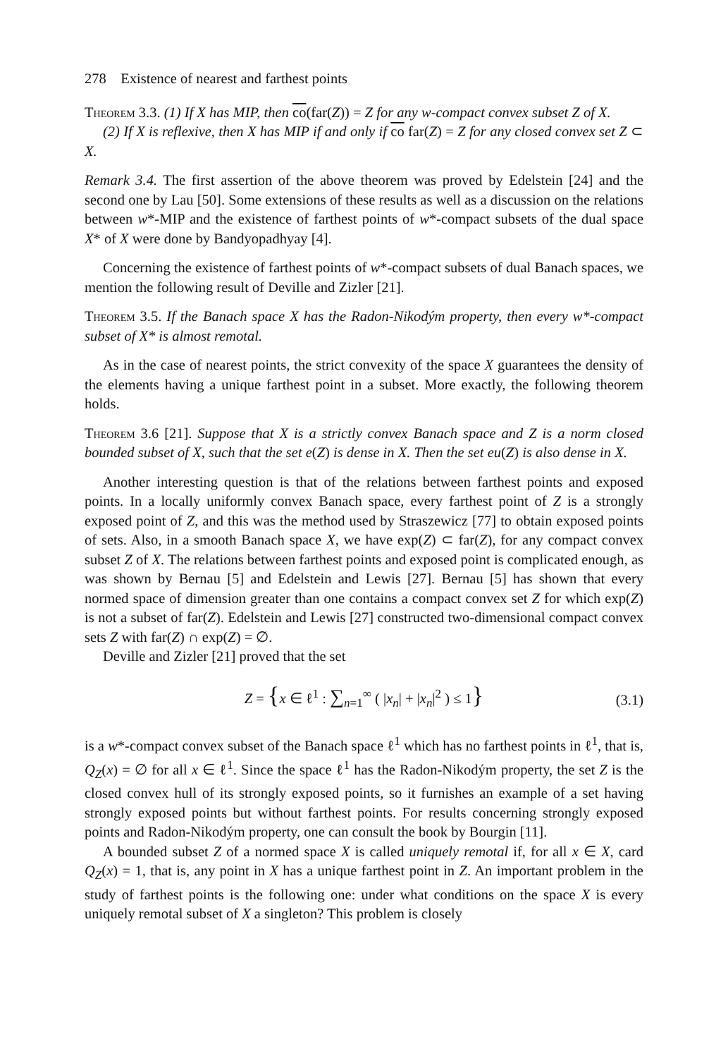278 Existence of nearest and farthest points
Theorem 3.3. (1) If X has MIP, then co(far(Z)) = Z for any w-compact convex subset Z of X.
(2) If X is reflexive, then X has MIP if and only if co far(Z) = Z for any closed convex set Z ⊂ X.
Remark 3.4. The first assertion of the above theorem was proved by Edelstein [24] and the second one by Lau [50]. Some extensions of these results as well as a discussion on the relations between w*-MIP and the existence of farthest points of w*-compact subsets of the dual space X* of X were done by Bandyopadhyay [4].
Concerning the existence of farthest points of w*-compact subsets of dual Banach spaces, we mention the following result of Deville and Zizler [21].
Theorem 3.5. If the Banach space X has the Radon-Nikodým property, then every w*-compact subset of X* is almost remotal.
As in the case of nearest points, the strict convexity of the space X guarantees the density of the elements having a unique farthest point in a subset. More exactly, the following theorem holds.
Theorem 3.6 [21]. Suppose that X is a strictly convex Banach space and Z is a norm closed bounded subset of X, such that the set e(Z) is dense in X. Then the set eu(Z) is also dense in X.
Another interesting question is that of the relations between farthest points and exposed points. In a locally uniformly convex Banach space, every farthest point of Z is a strongly exposed point of Z, and this was the method used by Straszewicz [77] to obtain exposed points of sets. Also, in a smooth Banach space X, we have exp(Z) ⊂ far(Z), for any compact convex subset Z of X. The relations between farthest points and exposed point is complicated enough, as was shown by Bernau [5] and Edelstein and Lewis [27]. Bernau [5] has shown that every normed space of dimension greater than one contains a compact convex set Z for which exp(Z) is not a subset of far(Z). Edelstein and Lewis [27] constructed two-dimensional compact convex sets Z with far(Z) ∩ exp(Z) = ∅.
Deville and Zizler [21] proved that the set
Z = {x ∈ ℓ<sup>1</sup> : ∑<sub>n=1</sub><sup>∞</sup> ( |x<sub>n</sub>| + |x<sub>n</sub>|<sup>2</sup> ) ≤ 1} (3.1)
is a w*-compact convex subset of the Banach space ℓ<sup>1</sup> which has no farthest points in ℓ<sup>1</sup>, that is, Q<sub>Z</sub>(x) = ∅ for all x ∈ ℓ<sup>1</sup>. Since the space ℓ<sup>1</sup> has the Radon-Nikodým property, the set Z is the closed convex hull of its strongly exposed points, so it furnishes an example of a set having strongly exposed points but without farthest points. For results concerning strongly exposed points and Radon-Nikodým property, one can consult the book by Bourgin [11].
A bounded subset Z of a normed space X is called uniquely remotal if, for all x ∈ X, card Q<sub>Z</sub>(x) = 1, that is, any point in X has a unique farthest point in Z. An important problem in the study of farthest points is the following one: under what conditions on the space X is every uniquely remotal subset of X a singleton? This problem is closely